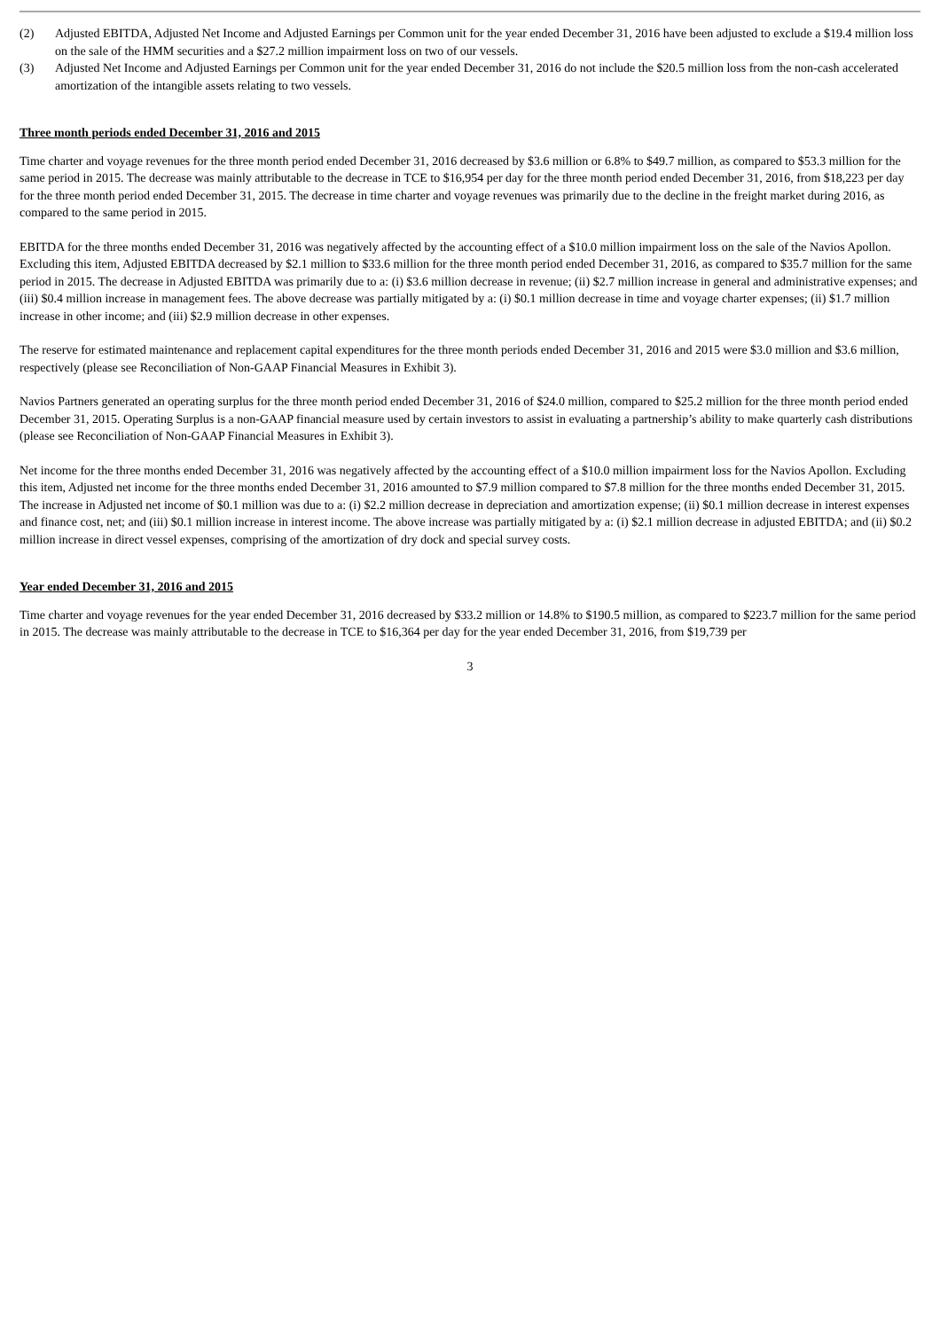(2) Adjusted EBITDA, Adjusted Net Income and Adjusted Earnings per Common unit for the year ended December 31, 2016 have been adjusted to exclude a $19.4 million loss on the sale of the HMM securities and a $27.2 million impairment loss on two of our vessels.
(3) Adjusted Net Income and Adjusted Earnings per Common unit for the year ended December 31, 2016 do not include the $20.5 million loss from the non-cash accelerated amortization of the intangible assets relating to two vessels.
Three month periods ended December 31, 2016 and 2015
Time charter and voyage revenues for the three month period ended December 31, 2016 decreased by $3.6 million or 6.8% to $49.7 million, as compared to $53.3 million for the same period in 2015. The decrease was mainly attributable to the decrease in TCE to $16,954 per day for the three month period ended December 31, 2016, from $18,223 per day for the three month period ended December 31, 2015. The decrease in time charter and voyage revenues was primarily due to the decline in the freight market during 2016, as compared to the same period in 2015.
EBITDA for the three months ended December 31, 2016 was negatively affected by the accounting effect of a $10.0 million impairment loss on the sale of the Navios Apollon. Excluding this item, Adjusted EBITDA decreased by $2.1 million to $33.6 million for the three month period ended December 31, 2016, as compared to $35.7 million for the same period in 2015. The decrease in Adjusted EBITDA was primarily due to a: (i) $3.6 million decrease in revenue; (ii) $2.7 million increase in general and administrative expenses; and (iii) $0.4 million increase in management fees. The above decrease was partially mitigated by a: (i) $0.1 million decrease in time and voyage charter expenses; (ii) $1.7 million increase in other income; and (iii) $2.9 million decrease in other expenses.
The reserve for estimated maintenance and replacement capital expenditures for the three month periods ended December 31, 2016 and 2015 were $3.0 million and $3.6 million, respectively (please see Reconciliation of Non-GAAP Financial Measures in Exhibit 3).
Navios Partners generated an operating surplus for the three month period ended December 31, 2016 of $24.0 million, compared to $25.2 million for the three month period ended December 31, 2015. Operating Surplus is a non-GAAP financial measure used by certain investors to assist in evaluating a partnership’s ability to make quarterly cash distributions (please see Reconciliation of Non-GAAP Financial Measures in Exhibit 3).
Net income for the three months ended December 31, 2016 was negatively affected by the accounting effect of a $10.0 million impairment loss for the Navios Apollon. Excluding this item, Adjusted net income for the three months ended December 31, 2016 amounted to $7.9 million compared to $7.8 million for the three months ended December 31, 2015. The increase in Adjusted net income of $0.1 million was due to a: (i) $2.2 million decrease in depreciation and amortization expense; (ii) $0.1 million decrease in interest expenses and finance cost, net; and (iii) $0.1 million increase in interest income. The above increase was partially mitigated by a: (i) $2.1 million decrease in adjusted EBITDA; and (ii) $0.2 million increase in direct vessel expenses, comprising of the amortization of dry dock and special survey costs.
Year ended December 31, 2016 and 2015
Time charter and voyage revenues for the year ended December 31, 2016 decreased by $33.2 million or 14.8% to $190.5 million, as compared to $223.7 million for the same period in 2015. The decrease was mainly attributable to the decrease in TCE to $16,364 per day for the year ended December 31, 2016, from $19,739 per
3